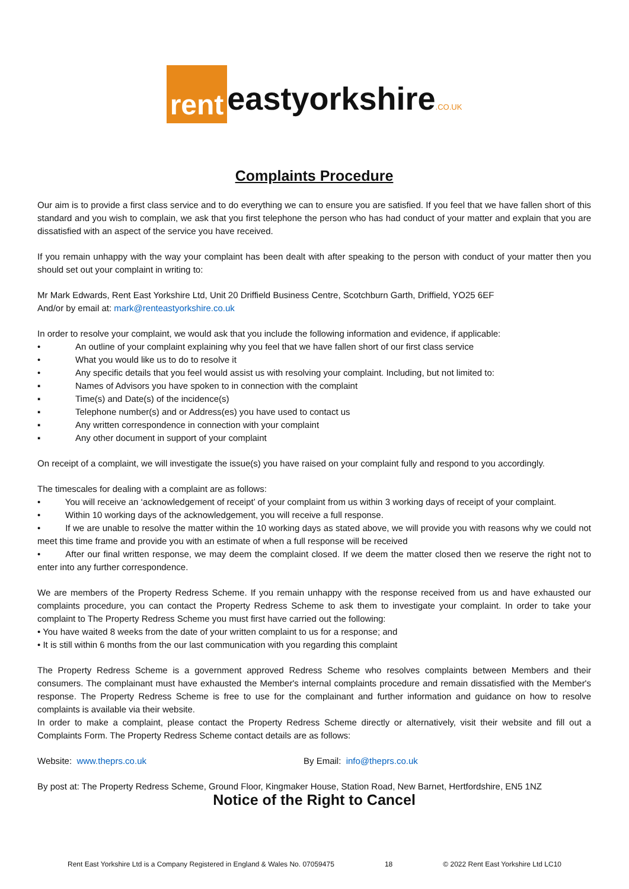rent eastyorkshire.CO.UK
Complaints Procedure
Our aim is to provide a first class service and to do everything we can to ensure you are satisfied. If you feel that we have fallen short of this standard and you wish to complain, we ask that you first telephone the person who has had conduct of your matter and explain that you are dissatisfied with an aspect of the service you have received.
If you remain unhappy with the way your complaint has been dealt with after speaking to the person with conduct of your matter then you should set out your complaint in writing to:
Mr Mark Edwards, Rent East Yorkshire Ltd, Unit 20 Driffield Business Centre, Scotchburn Garth, Driffield, YO25 6EF
And/or by email at: mark@renteastyorkshire.co.uk
In order to resolve your complaint, we would ask that you include the following information and evidence, if applicable:
• An outline of your complaint explaining why you feel that we have fallen short of our first class service
• What you would like us to do to resolve it
• Any specific details that you feel would assist us with resolving your complaint. Including, but not limited to:
▪ Names of Advisors you have spoken to in connection with the complaint
▪ Time(s) and Date(s) of the incidence(s)
▪ Telephone number(s) and or Address(es) you have used to contact us
▪ Any written correspondence in connection with your complaint
▪ Any other document in support of your complaint
On receipt of a complaint, we will investigate the issue(s) you have raised on your complaint fully and respond to you accordingly.
The timescales for dealing with a complaint are as follows:
•    You will receive an ‘acknowledgement of receipt’ of your complaint from us within 3 working days of receipt of your complaint.
•    Within 10 working days of the acknowledgement, you will receive a full response.
•    If we are unable to resolve the matter within the 10 working days as stated above, we will provide you with reasons why we could not meet this time frame and provide you with an estimate of when a full response will be received
•    After our final written response, we may deem the complaint closed. If we deem the matter closed then we reserve the right not to enter into any further correspondence.
We are members of the Property Redress Scheme. If you remain unhappy with the response received from us and have exhausted our complaints procedure, you can contact the Property Redress Scheme to ask them to investigate your complaint. In order to take your complaint to The Property Redress Scheme you must first have carried out the following:
• You have waited 8 weeks from the date of your written complaint to us for a response; and
• It is still within 6 months from the our last communication with you regarding this complaint
The Property Redress Scheme is a government approved Redress Scheme who resolves complaints between Members and their consumers. The complainant must have exhausted the Member's internal complaints procedure and remain dissatisfied with the Member's response. The Property Redress Scheme is free to use for the complainant and further information and guidance on how to resolve complaints is available via their website.
In order to make a complaint, please contact the Property Redress Scheme directly or alternatively, visit their website and fill out a Complaints Form. The Property Redress Scheme contact details are as follows:
Website: www.theprs.co.uk By Email: info@theprs.co.uk
By post at: The Property Redress Scheme, Ground Floor, Kingmaker House, Station Road, New Barnet, Hertfordshire, EN5 1NZ
Notice of the Right to Cancel
Rent East Yorkshire Ltd is a Company Registered in England & Wales No. 07059475 18 © 2022 Rent East Yorkshire Ltd LC10